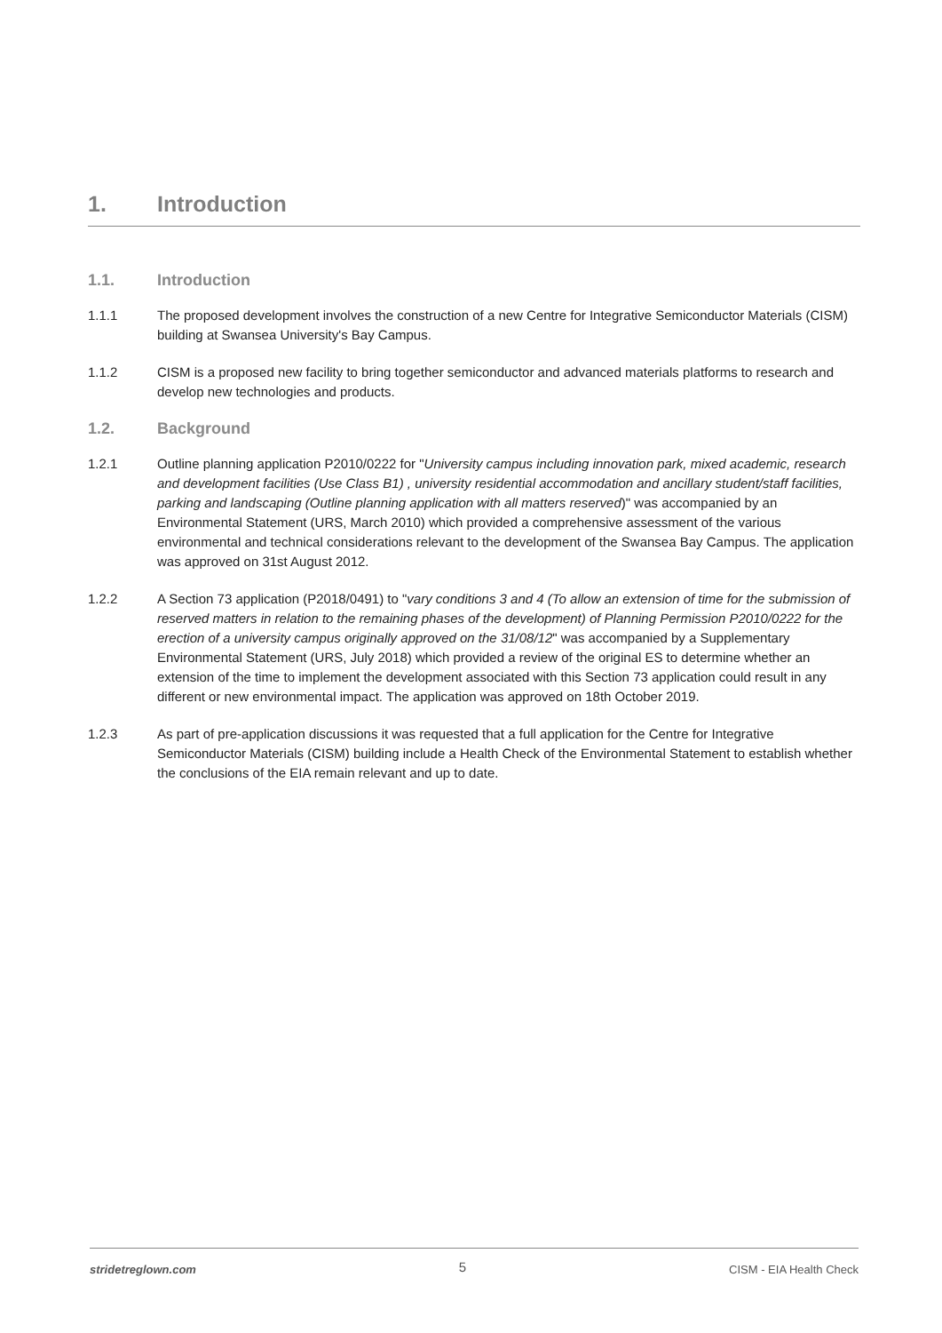1. Introduction
1.1. Introduction
1.1.1 The proposed development involves the construction of a new Centre for Integrative Semiconductor Materials (CISM) building at Swansea University's Bay Campus.
1.1.2 CISM is a proposed new facility to bring together semiconductor and advanced materials platforms to research and develop new technologies and products.
1.2. Background
1.2.1 Outline planning application P2010/0222 for "University campus including innovation park, mixed academic, research and development facilities (Use Class B1) , university residential accommodation and ancillary student/staff facilities, parking and landscaping (Outline planning application with all matters reserved)" was accompanied by an Environmental Statement (URS, March 2010) which provided a comprehensive assessment of the various environmental and technical considerations relevant to the development of the Swansea Bay Campus. The application was approved on 31st August 2012.
1.2.2 A Section 73 application (P2018/0491) to "vary conditions 3 and 4 (To allow an extension of time for the submission of reserved matters in relation to the remaining phases of the development) of Planning Permission P2010/0222 for the erection of a university campus originally approved on the 31/08/12" was accompanied by a Supplementary Environmental Statement (URS, July 2018) which provided a review of the original ES to determine whether an extension of the time to implement the development associated with this Section 73 application could result in any different or new environmental impact. The application was approved on 18th October 2019.
1.2.3 As part of pre-application discussions it was requested that a full application for the Centre for Integrative Semiconductor Materials (CISM) building include a Health Check of the Environmental Statement to establish whether the conclusions of the EIA remain relevant and up to date.
stridetreglown.com 5 CISM - EIA Health Check